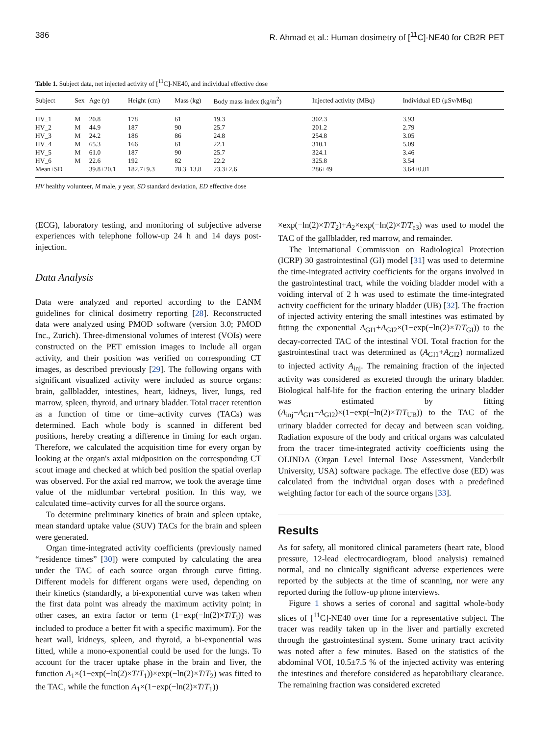386 R. Ahmad et al.: Human dosimetry of [<sup>11</sup>C]-NE40 for CB2R PET
Table 1. Subject data, net injected activity of [<sup>11</sup>C]-NE40, and individual effective dose
| Subject | Sex | Age (y) | Height (cm) | Mass (kg) | Body mass index (kg/m<sup>2</sup>) | Injected activity (MBq) | Individual ED (μSv/MBq) |
| --- | --- | --- | --- | --- | --- | --- | --- |
| HV_1 | M | 20.8 | 178 | 61 | 19.3 | 302.3 | 3.93 |
| HV_2 | M | 44.9 | 187 | 90 | 25.7 | 201.2 | 2.79 |
| HV_3 | M | 24.2 | 186 | 86 | 24.8 | 254.8 | 3.05 |
| HV_4 | M | 65.3 | 166 | 61 | 22.1 | 310.1 | 5.09 |
| HV_5 | M | 61.0 | 187 | 90 | 25.7 | 324.1 | 3.46 |
| HV_6 | M | 22.6 | 192 | 82 | 22.2 | 325.8 | 3.54 |
| Mean±SD | | 39.8±20.1 | 182.7±9.3 | 78.3±13.8 | 23.3±2.6 | 286±49 | 3.64±0.81 |
HV healthy volunteer, M male, y year, SD standard deviation, ED effective dose
(ECG), laboratory testing, and monitoring of subjective adverse experiences with telephone follow-up 24 h and 14 days post-injection.
Data Analysis
Data were analyzed and reported according to the EANM guidelines for clinical dosimetry reporting [28]. Reconstructed data were analyzed using PMOD software (version 3.0; PMOD Inc., Zurich). Three-dimensional volumes of interest (VOIs) were constructed on the PET emission images to include all organ activity, and their position was verified on corresponding CT images, as described previously [29]. The following organs with significant visualized activity were included as source organs: brain, gallbladder, intestines, heart, kidneys, liver, lungs, red marrow, spleen, thyroid, and urinary bladder. Total tracer retention as a function of time or time–activity curves (TACs) was determined. Each whole body is scanned in different bed positions, hereby creating a difference in timing for each organ. Therefore, we calculated the acquisition time for every organ by looking at the organ's axial midposition on the corresponding CT scout image and checked at which bed position the spatial overlap was observed. For the axial red marrow, we took the average time value of the midlumbar vertebral position. In this way, we calculated time–activity curves for all the source organs.
To determine preliminary kinetics of brain and spleen uptake, mean standard uptake value (SUV) TACs for the brain and spleen were generated.
Organ time-integrated activity coefficients (previously named “residence times” [30]) were computed by calculating the area under the TAC of each source organ through curve fitting. Different models for different organs were used, depending on their kinetics (standardly, a bi-exponential curve was taken when the first data point was already the maximum activity point; in other cases, an extra factor or term (1−exp(−ln(2)×T/T<sub>i</sub>)) was included to produce a better fit with a specific maximum). For the heart wall, kidneys, spleen, and thyroid, a bi-exponential was fitted, while a mono-exponential could be used for the lungs. To account for the tracer uptake phase in the brain and liver, the function A<sub>1</sub>×(1−exp(−ln(2)×T/T<sub>1</sub>))×exp(−ln(2)×T/T<sub>2</sub>) was fitted to the TAC, while the function A<sub>1</sub>×(1−exp(−ln(2)×T/T<sub>1</sub>))
×exp(−ln(2)×T/T<sub>2</sub>)+A<sub>2</sub>×exp(−ln(2)×T/T<sub>e3</sub>) was used to model the TAC of the gallbladder, red marrow, and remainder.
The International Commission on Radiological Protection (ICRP) 30 gastrointestinal (GI) model [31] was used to determine the time-integrated activity coefficients for the organs involved in the gastrointestinal tract, while the voiding bladder model with a voiding interval of 2 h was used to estimate the time-integrated activity coefficient for the urinary bladder (UB) [32]. The fraction of injected activity entering the small intestines was estimated by fitting the exponential A<sub>GI1</sub>+A<sub>GI2</sub>×(1−exp(−ln(2)×T/T<sub>GI</sub>)) to the decay-corrected TAC of the intestinal VOI. Total fraction for the gastrointestinal tract was determined as (A<sub>GI1</sub>+A<sub>GI2</sub>) normalized to injected activity A<sub>inj</sub>. The remaining fraction of the injected activity was considered as excreted through the urinary bladder. Biological half-life for the fraction entering the urinary bladder was estimated by fitting (A<sub>inj</sub>−A<sub>GI1</sub>−A<sub>GI2</sub>)×(1−exp(−ln(2)×T/T<sub>UB</sub>)) to the TAC of the urinary bladder corrected for decay and between scan voiding. Radiation exposure of the body and critical organs was calculated from the tracer time-integrated activity coefficients using the OLINDA (Organ Level Internal Dose Assessment, Vanderbilt University, USA) software package. The effective dose (ED) was calculated from the individual organ doses with a predefined weighting factor for each of the source organs [33].
Results
As for safety, all monitored clinical parameters (heart rate, blood pressure, 12-lead electrocardiogram, blood analysis) remained normal, and no clinically significant adverse experiences were reported by the subjects at the time of scanning, nor were any reported during the follow-up phone interviews.
Figure 1 shows a series of coronal and sagittal whole-body slices of [<sup>11</sup>C]-NE40 over time for a representative subject. The tracer was readily taken up in the liver and partially excreted through the gastrointestinal system. Some urinary tract activity was noted after a few minutes. Based on the statistics of the abdominal VOI, 10.5±7.5 % of the injected activity was entering the intestines and therefore considered as hepatobiliary clearance. The remaining fraction was considered excreted